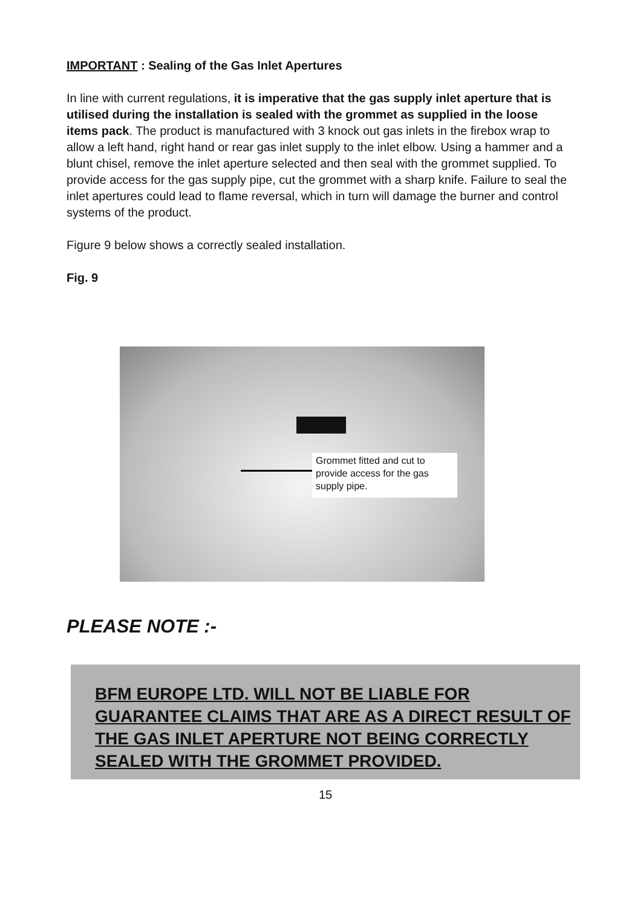IMPORTANT : Sealing of the Gas Inlet Apertures
In line with current regulations, it is imperative that the gas supply inlet aperture that is utilised during the installation is sealed with the grommet as supplied in the loose items pack. The product is manufactured with 3 knock out gas inlets in the firebox wrap to allow a left hand, right hand or rear gas inlet supply to the inlet elbow. Using a hammer and a blunt chisel, remove the inlet aperture selected and then seal with the grommet supplied. To provide access for the gas supply pipe, cut the grommet with a sharp knife. Failure to seal the inlet apertures could lead to flame reversal, which in turn will damage the burner and control systems of the product.
Figure 9 below shows a correctly sealed installation.
Fig. 9
Grommet fitted and cut to provide access for the gas supply pipe.
PLEASE NOTE :-
BFM EUROPE LTD. WILL NOT BE LIABLE FOR GUARANTEE CLAIMS THAT ARE AS A DIRECT RESULT OF THE GAS INLET APERTURE NOT BEING CORRECTLY SEALED WITH THE GROMMET PROVIDED.
15